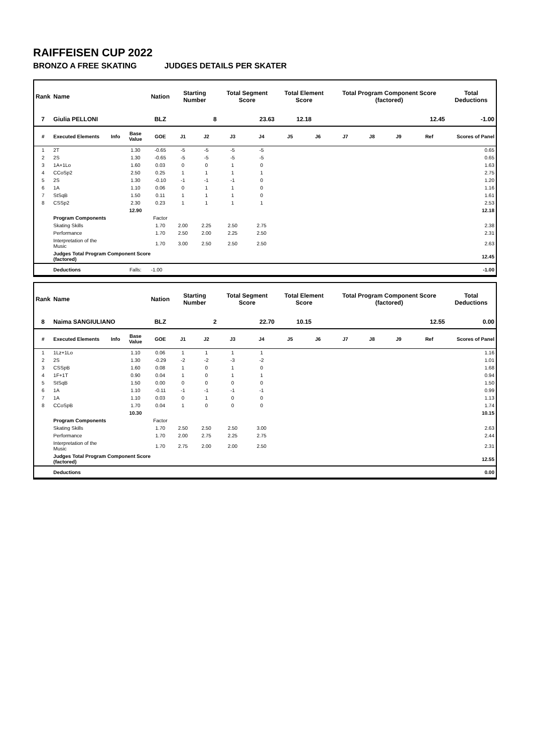RAIFFEISEN CUP 2022
BRONZO A FREE SKATING JUDGES DETAILS PER SKATER
| Rank | Name | | | Nation | Starting Number | | Total Segment Score | | Total Element Score | | Total Program Component Score (factored) | | | | Total Deductions |
| --- | --- | --- | --- | --- | --- | --- | --- | --- | --- | --- | --- | --- | --- | --- | --- |
| 7 | Giulia PELLONI | | | BLZ | 8 | | 23.63 | | 12.18 | | 12.45 | | | | -1.00 |
| # | Executed Elements | Info | Base Value | GOE | J1 | J2 | J3 | J4 | J5 | J6 | J7 | J8 | J9 | Ref | Scores of Panel |
| 1 | 2T | | 1.30 | -0.65 | -5 | -5 | -5 | -5 | | | | | | | 0.65 |
| 2 | 2S | | 1.30 | -0.65 | -5 | -5 | -5 | -5 | | | | | | | 0.65 |
| 3 | 1A+1Lo | | 1.60 | 0.03 | 0 | 0 | 1 | 0 | | | | | | | 1.63 |
| 4 | CCoSp2 | | 2.50 | 0.25 | 1 | 1 | 1 | 1 | | | | | | | 2.75 |
| 5 | 2S | | 1.30 | -0.10 | -1 | -1 | -1 | 0 | | | | | | | 1.20 |
| 6 | 1A | | 1.10 | 0.06 | 0 | 1 | 1 | 0 | | | | | | | 1.16 |
| 7 | StSqB | | 1.50 | 0.11 | 1 | 1 | 1 | 0 | | | | | | | 1.61 |
| 8 | CSSp2 | | 2.30 | 0.23 | 1 | 1 | 1 | 1 | | | | | | | 2.53 |
| | | | 12.90 | | | | | | | | | | | | 12.18 |
| | Program Components | | | Factor | | | | | | | | | | | |
| | Skating Skills | | | 1.70 | 2.00 | 2.25 | 2.50 | 2.75 | | | | | | | 2.38 |
| | Performance | | | 1.70 | 2.50 | 2.00 | 2.25 | 2.50 | | | | | | | 2.31 |
| | Interpretation of the Music | | | 1.70 | 3.00 | 2.50 | 2.50 | 2.50 | | | | | | | 2.63 |
| | Judges Total Program Component Score (factored) | | | | | | | | | | | | | | 12.45 |
| | Deductions | | Falls: | -1.00 | | | | | | | | | | | -1.00 |
| Rank | Name | | | Nation | Starting Number | | Total Segment Score | | Total Element Score | | Total Program Component Score (factored) | | | | Total Deductions |
| --- | --- | --- | --- | --- | --- | --- | --- | --- | --- | --- | --- | --- | --- | --- | --- |
| 8 | Naima SANGIULIANO | | | BLZ | 2 | | 22.70 | | 10.15 | | 12.55 | | | | 0.00 |
| # | Executed Elements | Info | Base Value | GOE | J1 | J2 | J3 | J4 | J5 | J6 | J7 | J8 | J9 | Ref | Scores of Panel |
| 1 | 1Lz+1Lo | | 1.10 | 0.06 | 1 | 1 | 1 | 1 | | | | | | | 1.16 |
| 2 | 2S | | 1.30 | -0.29 | -2 | -2 | -3 | -2 | | | | | | | 1.01 |
| 3 | CSSpB | | 1.60 | 0.08 | 1 | 0 | 1 | 0 | | | | | | | 1.68 |
| 4 | 1F+1T | | 0.90 | 0.04 | 1 | 0 | 1 | 1 | | | | | | | 0.94 |
| 5 | StSqB | | 1.50 | 0.00 | 0 | 0 | 0 | 0 | | | | | | | 1.50 |
| 6 | 1A | | 1.10 | -0.11 | -1 | -1 | -1 | -1 | | | | | | | 0.99 |
| 7 | 1A | | 1.10 | 0.03 | 0 | 1 | 0 | 0 | | | | | | | 1.13 |
| 8 | CCoSpB | | 1.70 | 0.04 | 1 | 0 | 0 | 0 | | | | | | | 1.74 |
| | | | 10.30 | | | | | | | | | | | | 10.15 |
| | Program Components | | | Factor | | | | | | | | | | | |
| | Skating Skills | | | 1.70 | 2.50 | 2.50 | 2.50 | 3.00 | | | | | | | 2.63 |
| | Performance | | | 1.70 | 2.00 | 2.75 | 2.25 | 2.75 | | | | | | | 2.44 |
| | Interpretation of the Music | | | 1.70 | 2.75 | 2.00 | 2.00 | 2.50 | | | | | | | 2.31 |
| | Judges Total Program Component Score (factored) | | | | | | | | | | | | | | 12.55 |
| | Deductions | | | | | | | | | | | | | | 0.00 |